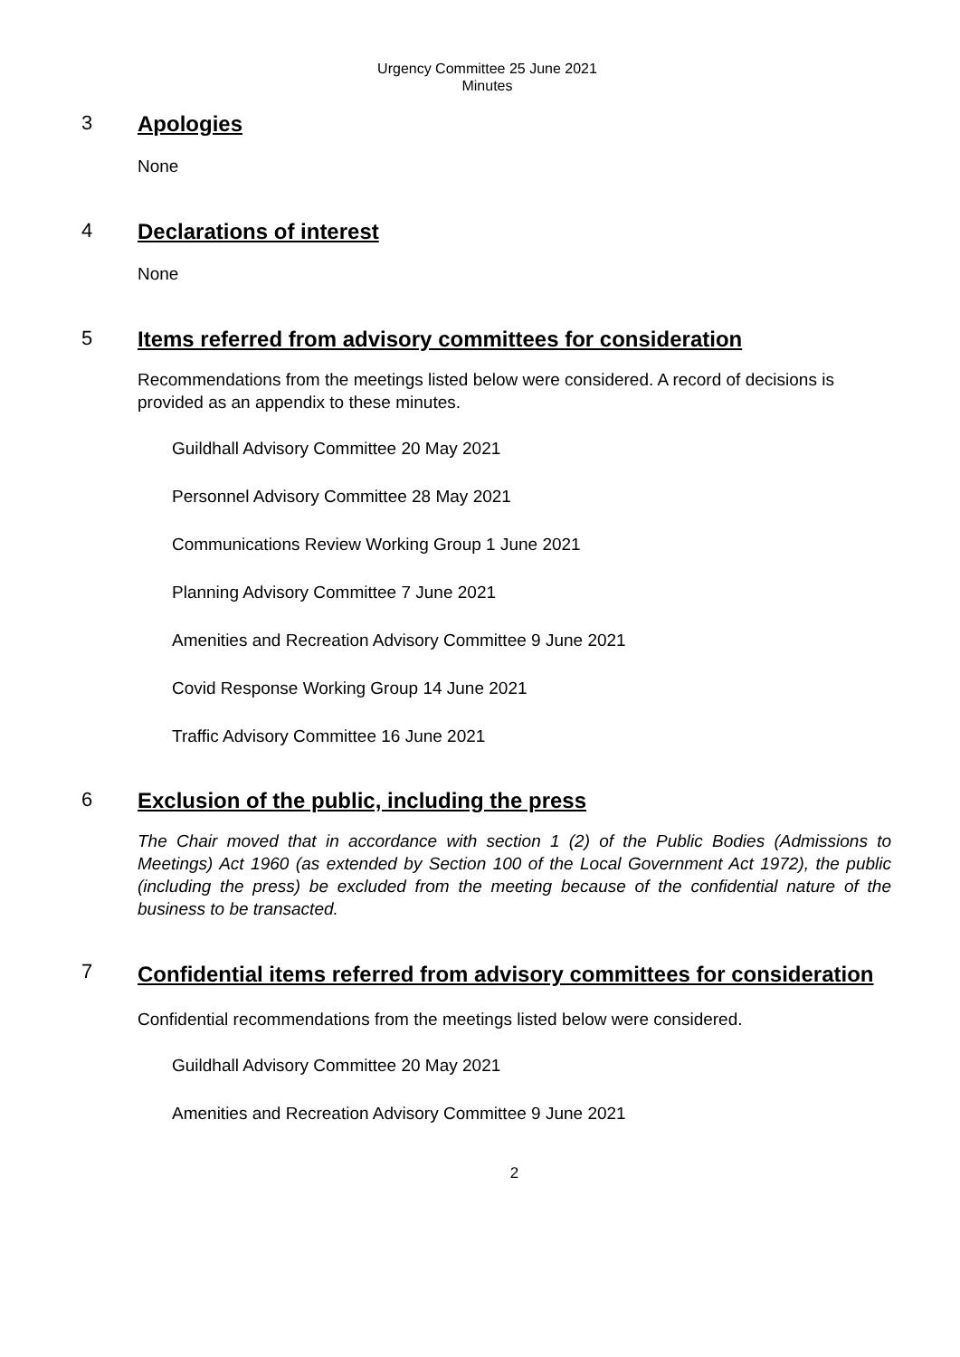Urgency Committee 25 June 2021
Minutes
3 Apologies
None
4 Declarations of interest
None
5 Items referred from advisory committees for consideration
Recommendations from the meetings listed below were considered. A record of decisions is provided as an appendix to these minutes.
Guildhall Advisory Committee 20 May 2021
Personnel Advisory Committee 28 May 2021
Communications Review Working Group 1 June 2021
Planning Advisory Committee 7 June 2021
Amenities and Recreation Advisory Committee 9 June 2021
Covid Response Working Group 14 June 2021
Traffic Advisory Committee 16 June 2021
6 Exclusion of the public, including the press
The Chair moved that in accordance with section 1 (2) of the Public Bodies (Admissions to Meetings) Act 1960 (as extended by Section 100 of the Local Government Act 1972), the public (including the press) be excluded from the meeting because of the confidential nature of the business to be transacted.
7
Confidential items referred from advisory committees for consideration
Confidential recommendations from the meetings listed below were considered.
Guildhall Advisory Committee 20 May 2021
Amenities and Recreation Advisory Committee 9 June 2021
2